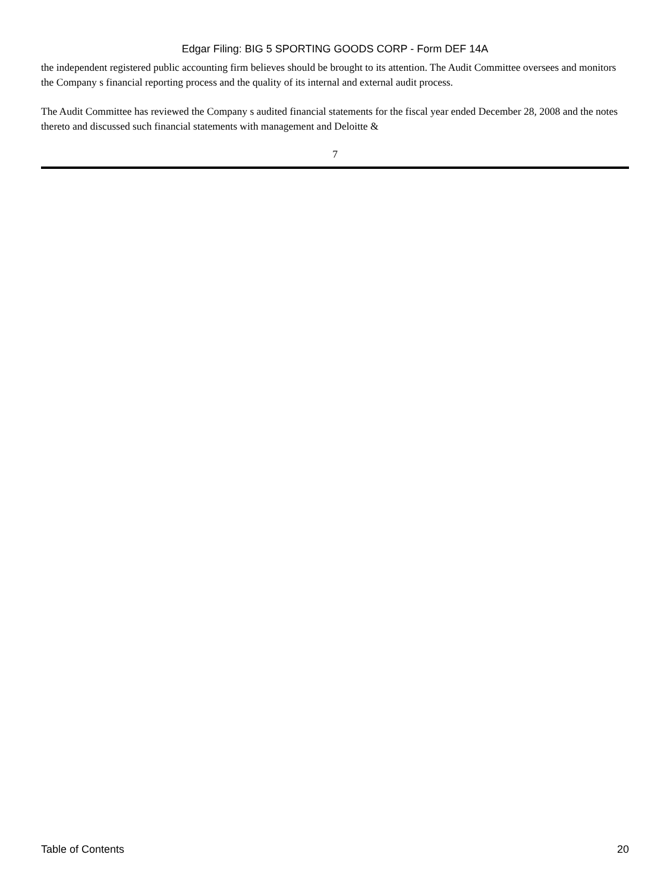Edgar Filing: BIG 5 SPORTING GOODS CORP - Form DEF 14A
the independent registered public accounting firm believes should be brought to its attention. The Audit Committee oversees and monitors the Company s financial reporting process and the quality of its internal and external audit process.
The Audit Committee has reviewed the Company s audited financial statements for the fiscal year ended December 28, 2008 and the notes thereto and discussed such financial statements with management and Deloitte &
7
Table of Contents 20